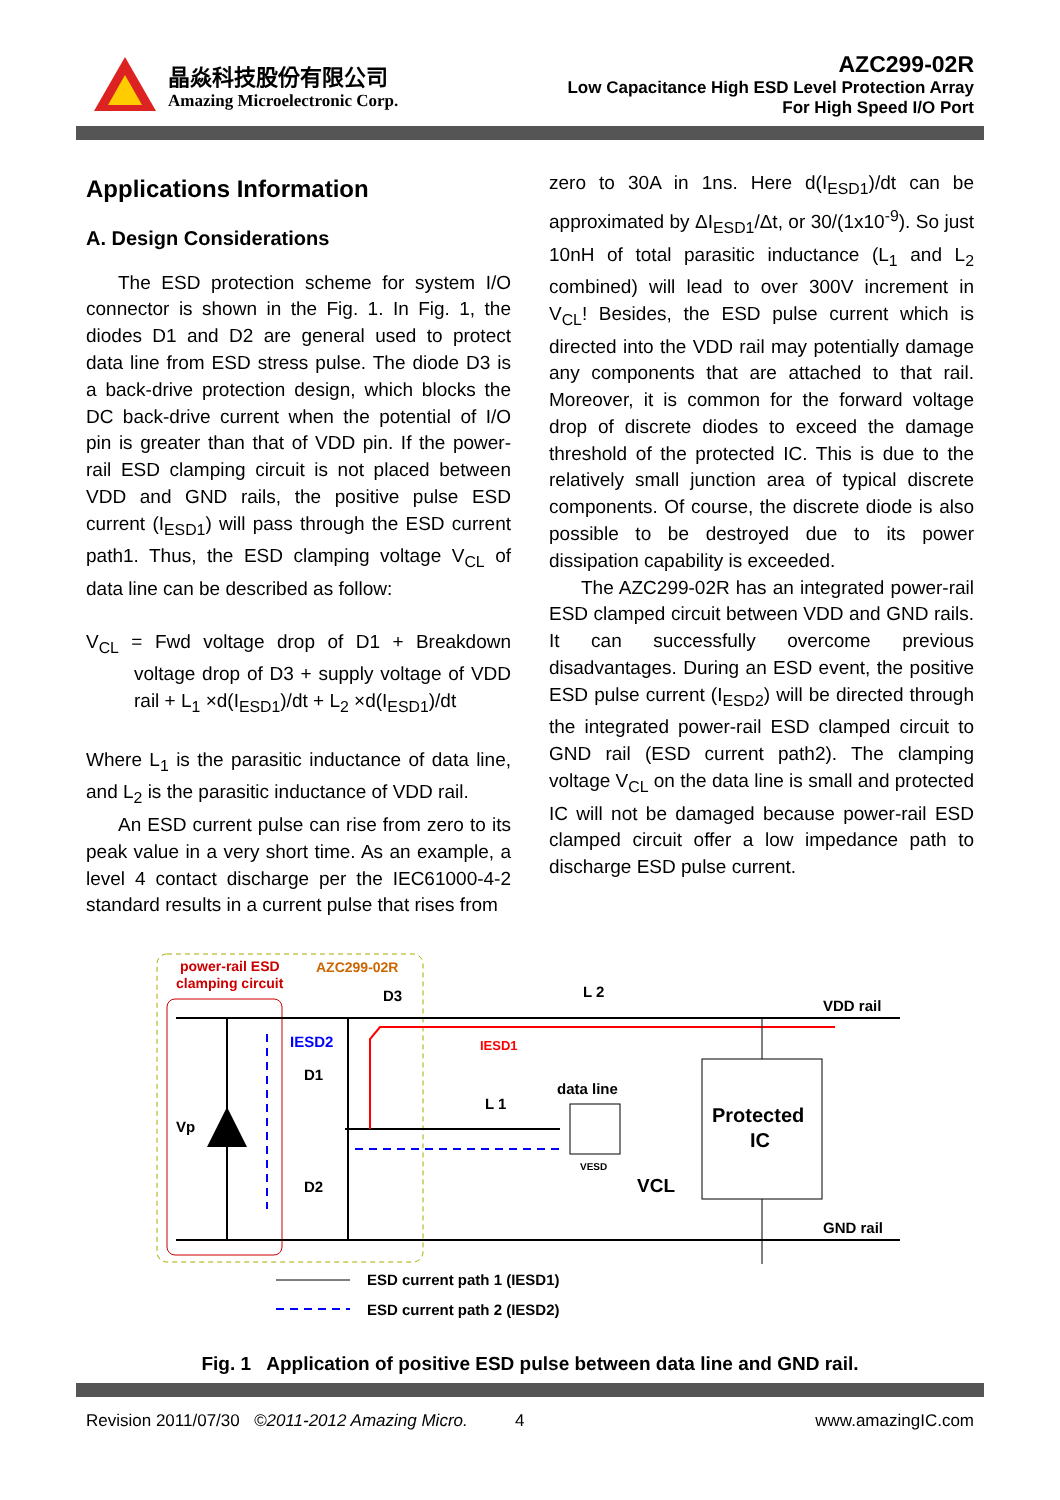晶焱科技股份有限公司
Amazing Microelectronic Corp.
AZC299-02R
Low Capacitance High ESD Level Protection Array
For High Speed I/O Port
Applications Information
A. Design Considerations
The ESD protection scheme for system I/O connector is shown in the Fig. 1. In Fig. 1, the diodes D1 and D2 are general used to protect data line from ESD stress pulse. The diode D3 is a back-drive protection design, which blocks the DC back-drive current when the potential of I/O pin is greater than that of VDD pin. If the power-rail ESD clamping circuit is not placed between VDD and GND rails, the positive pulse ESD current (I<sub>ESD1</sub>) will pass through the ESD current path1. Thus, the ESD clamping voltage V<sub>CL</sub> of data line can be described as follow:
V<sub>CL</sub> = Fwd voltage drop of D1 + Breakdown voltage drop of D3 + supply voltage of VDD rail + L<sub>1</sub> ×d(I<sub>ESD1</sub>)/dt + L<sub>2</sub> ×d(I<sub>ESD1</sub>)/dt
Where L<sub>1</sub> is the parasitic inductance of data line, and L<sub>2</sub> is the parasitic inductance of VDD rail.
An ESD current pulse can rise from zero to its peak value in a very short time. As an example, a level 4 contact discharge per the IEC61000-4-2 standard results in a current pulse that rises from
zero to 30A in 1ns. Here d(I<sub>ESD1</sub>)/dt can be approximated by ΔI<sub>ESD1</sub>/Δt, or 30/(1x10<sup>-9</sup>). So just 10nH of total parasitic inductance (L<sub>1</sub> and L<sub>2</sub> combined) will lead to over 300V increment in V<sub>CL</sub>! Besides, the ESD pulse current which is directed into the VDD rail may potentially damage any components that are attached to that rail. Moreover, it is common for the forward voltage drop of discrete diodes to exceed the damage threshold of the protected IC. This is due to the relatively small junction area of typical discrete components. Of course, the discrete diode is also possible to be destroyed due to its power dissipation capability is exceeded.
The AZC299-02R has an integrated power-rail ESD clamped circuit between VDD and GND rails. It can successfully overcome previous disadvantages. During an ESD event, the positive ESD pulse current (I<sub>ESD2</sub>) will be directed through the integrated power-rail ESD clamped circuit to GND rail (ESD current path2). The clamping voltage V<sub>CL</sub> on the data line is small and protected IC will not be damaged because power-rail ESD clamped circuit offer a low impedance path to discharge ESD pulse current.
power-rail ESD
clamping circuit
AZC299-02R
Protected
IC
Vp
D1
D2
D3
L 2
L 1
IESD2
IESD1
data line
VDD rail
GND rail
VESD
VCL
ESD current path 1 (IESD1)
ESD current path 2 (IESD2)
Fig. 1 Application of positive ESD pulse between data line and GND rail.
Revision 2011/07/30 ©2011-2012 Amazing Micro. 4 www.amazingIC.com